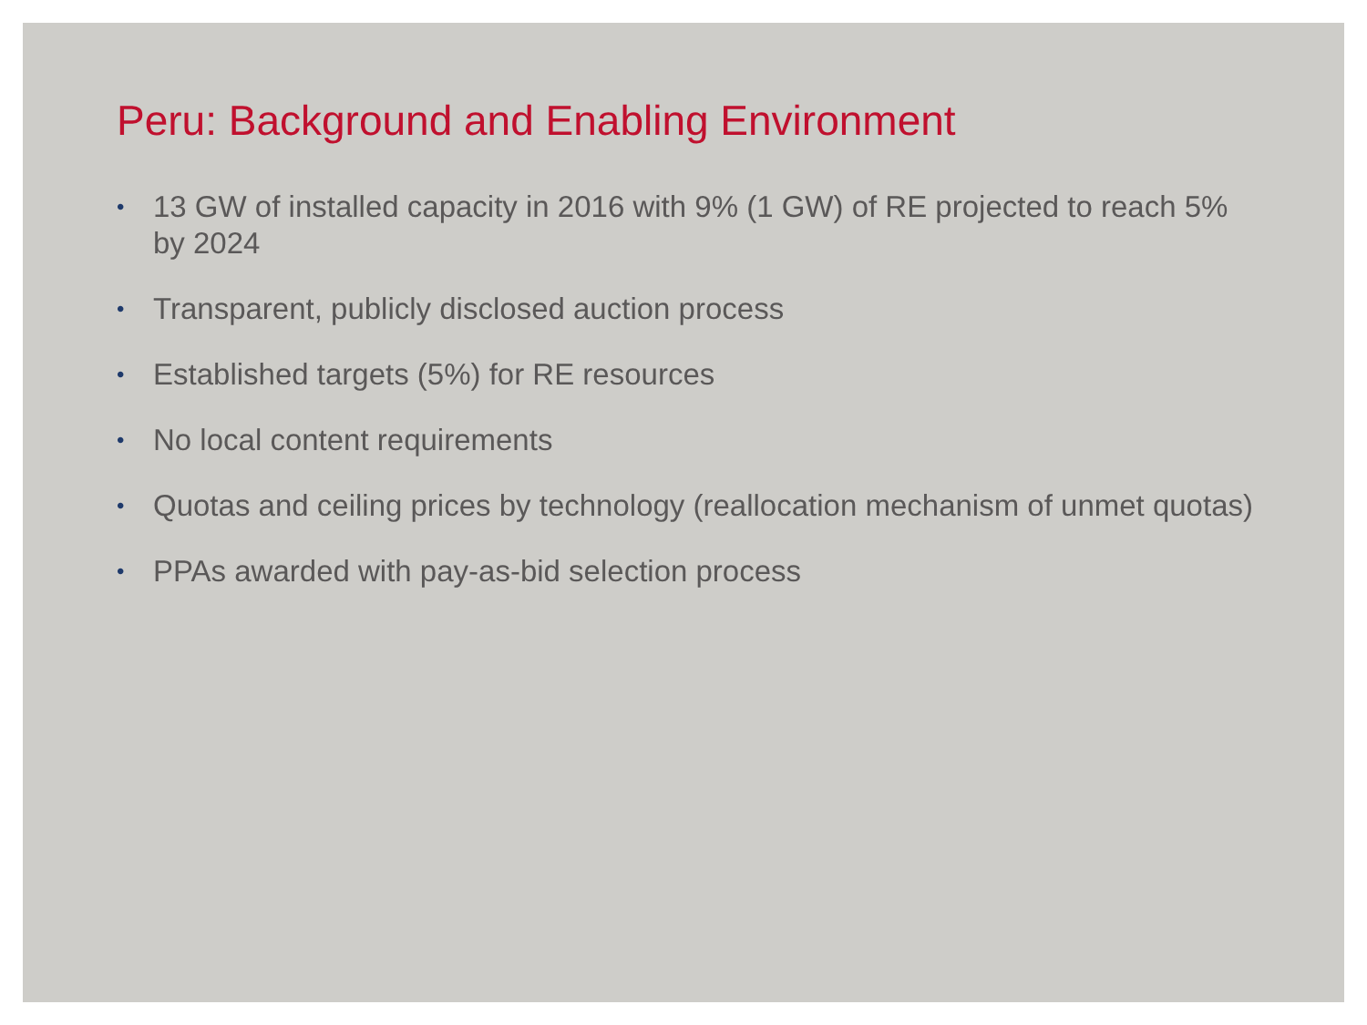Peru: Background and Enabling Environment
• 13 GW of installed capacity in 2016 with 9% (1 GW) of RE projected to reach 5% by 2024
• Transparent, publicly disclosed auction process
• Established targets (5%) for RE resources
• No local content requirements
• Quotas and ceiling prices by technology (reallocation mechanism of unmet quotas)
• PPAs awarded with pay-as-bid selection process